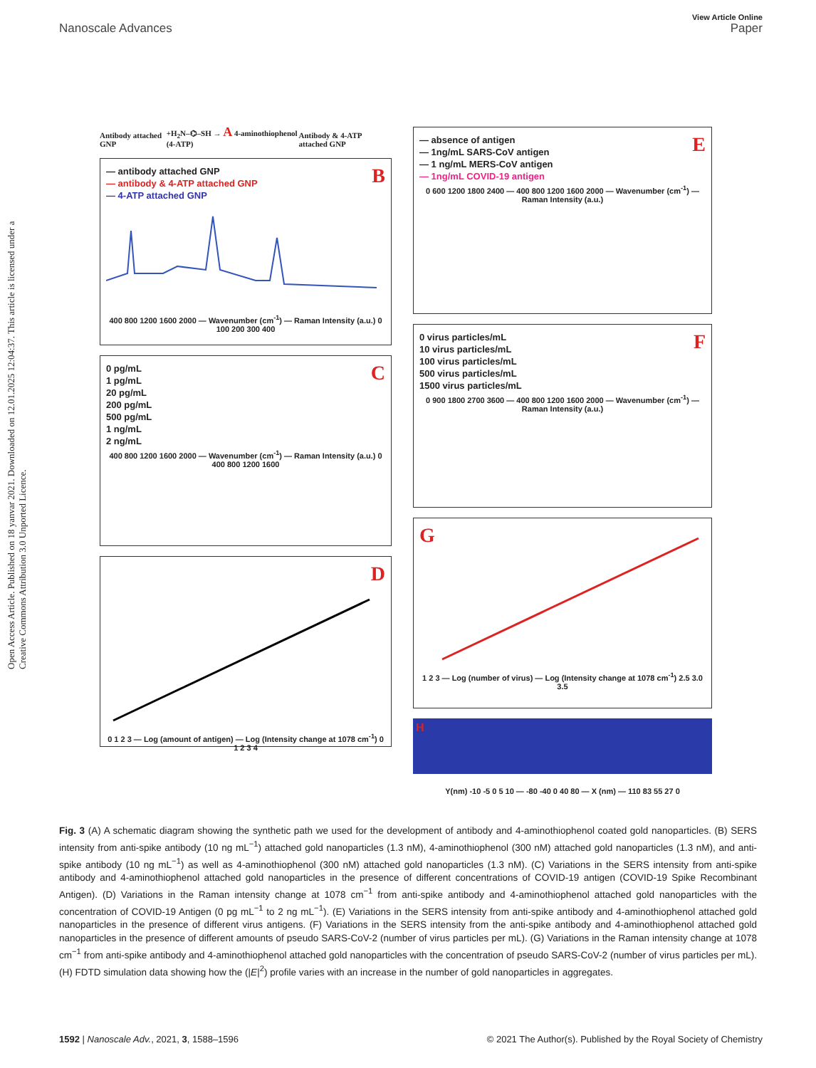Open Access Article. Published on 18 yanvar 2021. Downloaded on 12.01.2025 12:04:37. This article is licensed under a Creative Commons Attribution 3.0 Unported Licence.
View Article Online
Nanoscale Advances Paper
Antibody attached GNP +H<sub>2</sub>N–⌬–SH → A 4-aminothiophenol (4-ATP) Antibody & 4-ATP attached GNP
B
— antibody attached GNP
— antibody & 4-ATP attached GNP
— 4-ATP attached GNP
400 800 1200 1600 2000 — Wavenumber (cm<sup>-1</sup>) — Raman Intensity (a.u.) 0 100 200 300 400
C
0 pg/mL
1 pg/mL
20 pg/mL
200 pg/mL
500 pg/mL
1 ng/mL
2 ng/mL
400 800 1200 1600 2000 — Wavenumber (cm<sup>-1</sup>) — Raman Intensity (a.u.) 0 400 800 1200 1600
D
0 1 2 3 — Log (amount of antigen) — Log (Intensity change at 1078 cm<sup>-1</sup>) 0 1 2 3 4
E
— absence of antigen
— 1ng/mL SARS-CoV antigen
— 1 ng/mL MERS-CoV antigen
— 1ng/mL COVID-19 antigen
0 600 1200 1800 2400 — 400 800 1200 1600 2000 — Wavenumber (cm<sup>-1</sup>) — Raman Intensity (a.u.)
F
0 virus particles/mL
10 virus particles/mL
100 virus particles/mL
500 virus particles/mL
1500 virus particles/mL
0 900 1800 2700 3600 — 400 800 1200 1600 2000 — Wavenumber (cm<sup>-1</sup>) — Raman Intensity (a.u.)
G
1 2 3 — Log (number of virus) — Log (Intensity change at 1078 cm<sup>-1</sup>) 2.5 3.0 3.5
H
Y(nm) -10 -5 0 5 10 — -80 -40 0 40 80 — X (nm) — 110 83 55 27 0
Fig. 3 (A) A schematic diagram showing the synthetic path we used for the development of antibody and 4-aminothiophenol coated gold nanoparticles. (B) SERS intensity from anti-spike antibody (10 ng mL<sup>−1</sup>) attached gold nanoparticles (1.3 nM), 4-aminothiophenol (300 nM) attached gold nanoparticles (1.3 nM), and anti-spike antibody (10 ng mL<sup>−1</sup>) as well as 4-aminothiophenol (300 nM) attached gold nanoparticles (1.3 nM). (C) Variations in the SERS intensity from anti-spike antibody and 4-aminothiophenol attached gold nanoparticles in the presence of different concentrations of COVID-19 antigen (COVID-19 Spike Recombinant Antigen). (D) Variations in the Raman intensity change at 1078 cm<sup>−1</sup> from anti-spike antibody and 4-aminothiophenol attached gold nanoparticles with the concentration of COVID-19 Antigen (0 pg mL<sup>−1</sup> to 2 ng mL<sup>−1</sup>). (E) Variations in the SERS intensity from anti-spike antibody and 4-aminothiophenol attached gold nanoparticles in the presence of different virus antigens. (F) Variations in the SERS intensity from the anti-spike antibody and 4-aminothiophenol attached gold nanoparticles in the presence of different amounts of pseudo SARS-CoV-2 (number of virus particles per mL). (G) Variations in the Raman intensity change at 1078 cm<sup>−1</sup> from anti-spike antibody and 4-aminothiophenol attached gold nanoparticles with the concentration of pseudo SARS-CoV-2 (number of virus particles per mL). (H) FDTD simulation data showing how the (|E|<sup>2</sup>) profile varies with an increase in the number of gold nanoparticles in aggregates.
1592 | Nanoscale Adv., 2021, 3, 1588–1596 © 2021 The Author(s). Published by the Royal Society of Chemistry